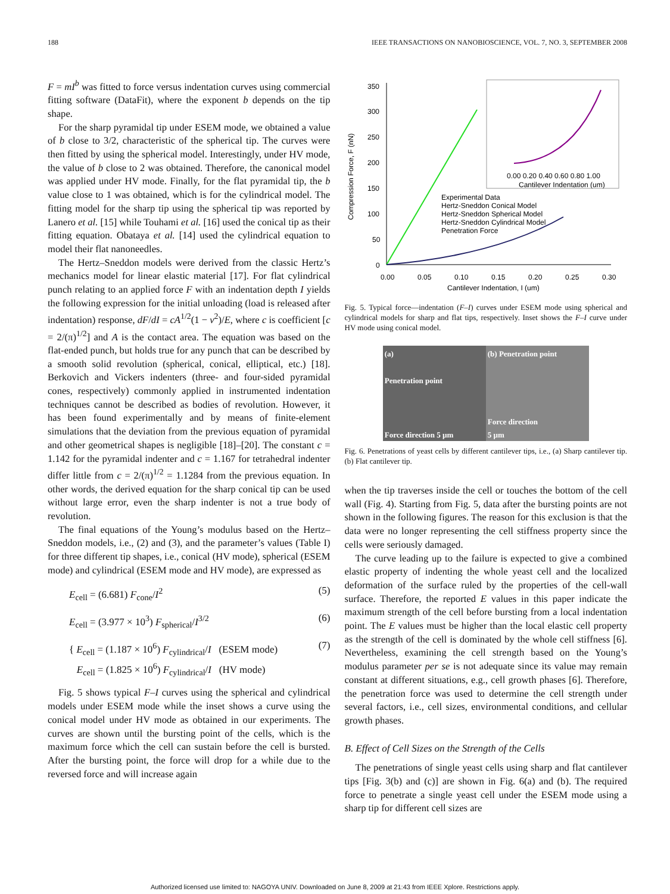188 IEEE TRANSACTIONS ON NANOBIOSCIENCE, VOL. 7, NO. 3, SEPTEMBER 2008
F = mI<sup>b</sup> was fitted to force versus indentation curves using commercial fitting software (DataFit), where the exponent b depends on the tip shape.
For the sharp pyramidal tip under ESEM mode, we obtained a value of b close to 3/2, characteristic of the spherical tip. The curves were then fitted by using the spherical model. Interestingly, under HV mode, the value of b close to 2 was obtained. Therefore, the canonical model was applied under HV mode. Finally, for the flat pyramidal tip, the b value close to 1 was obtained, which is for the cylindrical model. The fitting model for the sharp tip using the spherical tip was reported by Lanero et al. [15] while Touhami et al. [16] used the conical tip as their fitting equation. Obataya et al. [14] used the cylindrical equation to model their flat nanoneedles.
The Hertz–Sneddon models were derived from the classic Hertz’s mechanics model for linear elastic material [17]. For flat cylindrical punch relating to an applied force F with an indentation depth I yields the following expression for the initial unloading (load is released after indentation) response, dF/dI = cA<sup>1/2</sup>(1 − v<sup>2</sup>)/E, where c is coefficient [c = 2/(π)<sup>1/2</sup>] and A is the contact area. The equation was based on the flat-ended punch, but holds true for any punch that can be described by a smooth solid revolution (spherical, conical, elliptical, etc.) [18]. Berkovich and Vickers indenters (three- and four-sided pyramidal cones, respectively) commonly applied in instrumented indentation techniques cannot be described as bodies of revolution. However, it has been found experimentally and by means of finite-element simulations that the deviation from the previous equation of pyramidal and other geometrical shapes is negligible [18]–[20]. The constant c = 1.142 for the pyramidal indenter and c = 1.167 for tetrahedral indenter differ little from c = 2/(π)<sup>1/2</sup> = 1.1284 from the previous equation. In other words, the derived equation for the sharp conical tip can be used without large error, even the sharp indenter is not a true body of revolution.
The final equations of the Young’s modulus based on the Hertz–Sneddon models, i.e., (2) and (3), and the parameter’s values (Table I) for three different tip shapes, i.e., conical (HV mode), spherical (ESEM mode) and cylindrical (ESEM mode and HV mode), are expressed as
E<sub>cell</sub> = (6.681) F<sub>cone</sub>/I<sup>2</sup> (5)
E<sub>cell</sub> = (3.977 × 10<sup>3</sup>) F<sub>spherical</sub>/I<sup>3/2</sup> (6)
{ E<sub>cell</sub> = (1.187 × 10<sup>6</sup>) F<sub>cylindrical</sub>/I (ESEM mode)
E<sub>cell</sub> = (1.825 × 10<sup>6</sup>) F<sub>cylindrical</sub>/I (HV mode) (7)
Fig. 5 shows typical F–I curves using the spherical and cylindrical models under ESEM mode while the inset shows a curve using the conical model under HV mode as obtained in our experiments. The curves are shown until the bursting point of the cells, which is the maximum force which the cell can sustain before the cell is bursted. After the bursting point, the force will drop for a while due to the reversed force and will increase again
350
300
250
200
150
100
50
0
0.00
0.05
0.10
0.15
0.20
0.25
0.30
Cantilever Indentation, I (um)
Compression Force, F (nN)
Experimental Data
Hertz-Sneddon Conical Model
Hertz-Sneddon Spherical Model
Hertz-Sneddon Cylindrical Model
Penetration Force
0.00 0.20 0.40 0.60 0.80 1.00
Cantilever Indentation (um)
Fig. 5. Typical force—indentation (F–I) curves under ESEM mode using spherical and cylindrical models for sharp and flat tips, respectively. Inset shows the F–I curve under HV mode using conical model.
(a)
Penetration point
Force direction 5 µm
(b) Penetration point
Force direction
5 µm
Fig. 6. Penetrations of yeast cells by different cantilever tips, i.e., (a) Sharp cantilever tip. (b) Flat cantilever tip.
when the tip traverses inside the cell or touches the bottom of the cell wall (Fig. 4). Starting from Fig. 5, data after the bursting points are not shown in the following figures. The reason for this exclusion is that the data were no longer representing the cell stiffness property since the cells were seriously damaged.
The curve leading up to the failure is expected to give a combined elastic property of indenting the whole yeast cell and the localized deformation of the surface ruled by the properties of the cell-wall surface. Therefore, the reported E values in this paper indicate the maximum strength of the cell before bursting from a local indentation point. The E values must be higher than the local elastic cell property as the strength of the cell is dominated by the whole cell stiffness [6]. Nevertheless, examining the cell strength based on the Young’s modulus parameter per se is not adequate since its value may remain constant at different situations, e.g., cell growth phases [6]. Therefore, the penetration force was used to determine the cell strength under several factors, i.e., cell sizes, environmental conditions, and cellular growth phases.
B. Effect of Cell Sizes on the Strength of the Cells
The penetrations of single yeast cells using sharp and flat cantilever tips [Fig. 3(b) and (c)] are shown in Fig. 6(a) and (b). The required force to penetrate a single yeast cell under the ESEM mode using a sharp tip for different cell sizes are
Authorized licensed use limited to: NAGOYA UNIV. Downloaded on June 8, 2009 at 21:43 from IEEE Xplore. Restrictions apply.